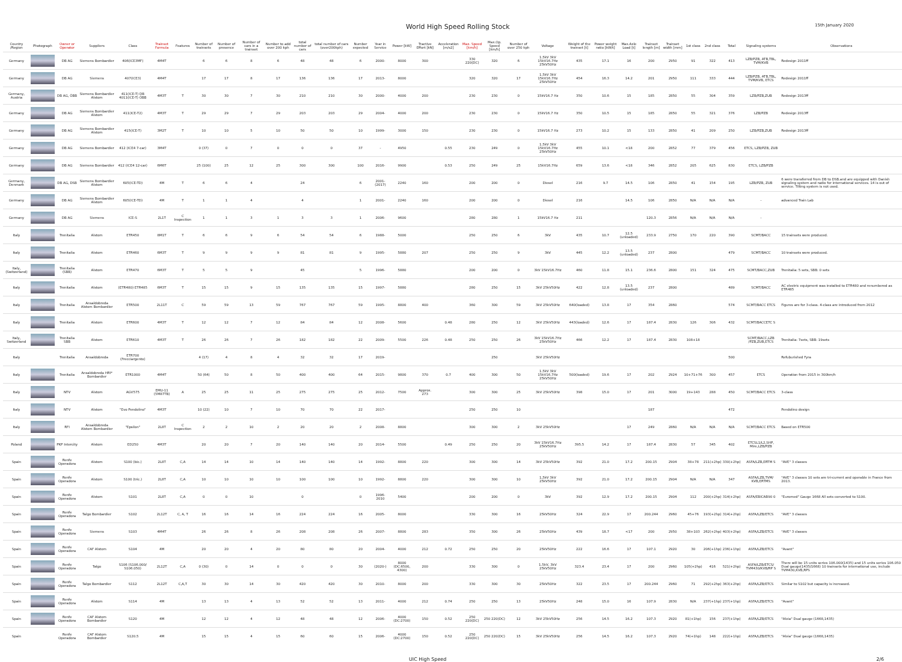World High Speed Rolling Stock
15th January 2020
| Country /Region | Photograph | Owner or Operator | Suppliers | Class | Trainset Formula | Features | Number of trainsets | Number of presence | Number of cars in a trainset | Number to add over 200 kph | total number of cars | total number of cars (over200kph) | Number expected | Year in Service | Power [kW] | Tractive Effort [kN] | Acceleration [m/s2] | Max. Speed [km/h] | Max.Op. Speed [km/h] | Number of over 250 kph | Voltage | Weight of the trainset [t] | Power weight ratio [kW/t] | Max.Axle Load [t] | Trainset length [m] | Trainset width [mm] | 1st class | 2nd class | Total | Signaling systems | Observations |
| --- | --- | --- | --- | --- | --- | --- | --- | --- | --- | --- | --- | --- | --- | --- | --- | --- | --- | --- | --- | --- | --- | --- | --- | --- | --- | --- | --- | --- | --- | --- | --- |
| Germany | | DB AG | Siemens Bombardier | 406(ICE3MF) | 4M4T | | 6 | 6 | 8 | 6 | 48 | 48 | 6 | 2000- | 8000 | 300 | | 330 220(DC) | 320 | 6 | 1.5kV 3kV 15kV16.7Hz 25kV50Hz | 435 | 17.1 | 16 | 200 | 2950 | 91 | 322 | 413 | LZB/PZB, ATB,TBL, TVM/KVB | Redesign 2011ff |
| Germany | | DB AG | Siemens | 407(ICE3) | 4M4T | | 17 | 17 | 8 | 17 | 136 | 136 | 17 | 2013- | 8000 | | | 320 | 320 | 17 | 1.5kV 3kV 15kV16.7Hz 25kV50Hz | 454 | 16.3 | 14.2 | 201 | 2950 | 111 | 333 | 444 | LZB/PZB, ATB,TBL, TVM/KVB, ETCS | Redesign 2011ff |
| Germany, Austria | | DB AG, ÖBB | Siemens Bombardier Alstom | 411(ICE-T) DB 4011(ICE-T) ÖBB | 4M3T | T | 30 | 30 | 7 | 30 | 210 | 210 | 30 | 2000- | 4000 | 200 | | 230 | 230 | 0 | 15kV16.7 Hz | 350 | 10.6 | 15 | 185 | 2850 | 55 | 304 | 359 | LZB/PZB,ZUB | Redesign 2013ff |
| Germany | | DB AG | Siemens Bombardier Alstom | 411(ICE-T2) | 4M3T | T | 29 | 29 | 7 | 29 | 203 | 203 | 29 | 2004- | 4000 | 200 | | 230 | 230 | 0 | 15kV16.7 Hz | 350 | 10.5 | 15 | 185 | 2850 | 55 | 321 | 376 | LZB/PZB | Redesign 2013ff |
| Germany | | DB AG | Siemens Bombardier Alstom | 415(ICE-T) | 3M2T | T | 10 | 10 | 5 | 10 | 50 | 50 | 10 | 1999- | 3000 | 150 | | 230 | 230 | 0 | 15kV16.7 Hz | 273 | 10.2 | 15 | 133 | 2850 | 41 | 209 | 250 | LZB/PZB,ZUB | Redesign 2013ff |
| Germany | | DB AG | Siemens Bombardier | 412 (ICE4 7-car) | 3M4T | | 0 (37) | 0 | 7 | 0 | 0 | 0 | 37 | - | 4950 | | 0.55 | 230 | 249 | 0 | 1.5kV 3kV 15kV16.7Hz 25kV50Hz | 455 | 10.1 | <18 | 200 | 2852 | 77 | 379 | 456 | ETCS, LZB/PZB, ZUB | |
| Germany | | DB AG | Siemens Bombardier | 412 (ICE4 12-car) | 6M6T | | 25 (100) | 25 | 12 | 25 | 300 | 300 | 100 | 2016- | 9900 | | 0.53 | 250 | 249 | 25 | 15kV16.7Hz | 659 | 13.6 | <18 | 346 | 2852 | 205 | 625 | 830 | ETCS, LZB/PZB | |
| Germany, Denmark | | DB AG, DSB | Siemens Bombardier Alstom | 605(ICE-TD) | 4M | T | 6 | 6 | 4 | | 24 | | 6 | 2001-(2017) | 2240 | 160 | | 200 | 200 | 0 | Diesel | 216 | 9.7 | 14.5 | 106 | 2850 | 41 | 154 | 195 | LZB/PZB, ZUB | 6 were transferred from DB to DSB.and are equipped with Danish signaling system and radio for international services. 14 is out of service. Tilting system is not used. |
| Germany | | DB AG | Siemens Bombardier Alstom | 605(ICE-TD) | 4M | T | 1 | 1 | 4 | | 4 | | 1 | 2001- | 2240 | 160 | | 200 | 200 | 0 | Diesel | 216 | | 14.5 | 106 | 2850 | N/A | N/A | N/A | - | advanced Train Lab |
| Germany | | DB AG | Siemens | ICE-S | 2L1T | C Inspection | 1 | 1 | 3 | 1 | 3 | 3 | 1 | 2006- | 9600 | | | 280 | 280 | 1 | 15kV16.7 Hz | 211 | | | 120.3 | 2856 | N/A | N/A | N/A | - | |
| Italy | | Trenitalia | Alstom | ETR450 | 8M1T | T | 6 | 6 | 9 | 6 | 54 | 54 | 6 | 1988- | 5000 | | | 250 | 250 | 6 | 3kV | 435 | 10.7 | 12.5 (unloaded) | 233.9 | 2750 | 170 | 220 | 390 | SCMT/BACC | 15 trainsets were produced. |
| Italy | | Trenitalia | Alstom | ETR460 | 6M3T | T | 9 | 9 | 9 | 9 | 81 | 81 | 9 | 1995- | 5880 | 207 | | 250 | 250 | 9 | 3kV | 445 | 12.2 | 13.5 (unloaded) | 237 | 2800 | | | 479 | SCMT/BACC | 10 trainsets were produced. |
| Italy, (Switzerland) | | Trenitalia (SBB) | Alstom | ETR470 | 6M3T | T | 5 | 5 | 9 | | 45 | | 5 | 1996- | 5880 | | | 200 | 200 | 0 | 3kV 15kV16.7Hz | 460 | 11.8 | 15.1 | 236.6 | 2800 | 151 | 324 | 475 | SCMT/BACC,ZUB | Trenitalia: 5 sets, SBB: 0 sets |
| Italy | | Trenitalia | Alstom | (ETR480) ETR485 | 6M3T | T | 15 | 15 | 9 | 15 | 135 | 135 | 15 | 1997- | 5880 | | | 280 | 250 | 15 | 3kV 25kV50Hz | 422 | 12.8 | 13.5 (unloaded) | 237 | 2800 | | | 489 | SCMT/BACC | AC electric equipment was installed to ETR480 and renumbered as ETR485 |
| Italy | | Trenitalia | Ansaldobreda Alstom Bombardier | ETR500 | 2L11T | C | 59 | 59 | 13 | 59 | 767 | 767 | 59 | 1995- | 8800 | 400 | | 360 | 300 | 59 | 3kV 25kV50Hz | 640(loaded) | 13.8 | 17 | 354 | 2860 | | | 574 | SCMT/BACC ETCS | Figures are for 3-class. 4-class are introduced from 2012 |
| Italy | | Trenitalia | Alstom | ETR600 | 4M3T | T | 12 | 12 | 7 | 12 | 84 | 84 | 12 | 2008- | 5600 | | 0.48 | 280 | 250 | 12 | 3kV 25kV50Hz | 443(loaded) | 12.6 | 17 | 187.4 | 2830 | 126 | 306 | 432 | SCMT/BACCETC S | |
| Italy, Switzerland | | Trenitalia SBB | Alstom | ETR610 | 4M3T | T | 26 | 26 | 7 | 26 | 182 | 182 | 22 | 2009- | 5500 | 226 | 0.48 | 250 | 250 | 26 | 3kV 15kV16.7Hz 25kV50Hz | 466 | 12.2 | 17 | 187.4 | 2830 | 108+18 | | | SCMT/BACC,LZB /PZB,ZUB,ETCS | Trenitalia: 7sets, SBB: 19sets |
| Italy | | Trenitalia | Ansaldobreda | ETR700 (Frecciargento) | | | 4 (17) | 4 | 8 | 4 | 32 | 32 | 17 | 2019- | | | | | 250 | | 3kV 25kV50Hz | | | | | | | | 500 | | Refuburished Fyra |
| Italy | | Trenitalia | Ansaldobreda HRI* Bombardier | ETR1000 | 4M4T | | 50 (64) | 50 | 8 | 50 | 400 | 400 | 64 | 2015- | 9800 | 370 | 0.7 | 400 | 300 | 50 | 1.5kV 3kV 15kV16.7Hz 25kV50Hz | 500(loaded) | 19.6 | 17 | 202 | 2924 | 10+71+76 | 300 | 457 | ETCS | Operation from 2015 in 300km/h |
| Italy | | NTV | Alstom | AGV575 | EMU-11 (5M87TB) | A | 25 | 25 | 11 | 25 | 275 | 275 | 25 | 2012- | 7500 | Approx. 273 | | 300 | 300 | 25 | 3kV 25kV50Hz | 398 | 15.0 | 17 | 201 | 3000 | 19+143 | 288 | 450 | SCMT/BACC ETCS | 3-class |
| Italy | | NTV | Alstom | "Evo Pendolino" | 4M3T | | 10 (22) | 10 | 7 | 10 | 70 | 70 | 22 | 2017- | | | | 250 | 250 | 10 | | | | | 187 | | | | 472 | | Pendolino design |
| Italy | | RFI | Ansaldobreda Alstom Bombardier | "Epsilon" | 2L8T | C Inspection | 2 | 2 | 10 | 2 | 20 | 20 | 2 | 2008- | 8800 | | | 300 | 300 | 2 | 3kV 25kV50Hz | | | 17 | 249 | 2860 | N/A | N/A | N/A | SCMT/BACC ETCS | Based on ETR500 |
| Poland | | PKP Intercity | Alstom | ED250 | 4M3T | | 20 | 20 | 7 | 20 | 140 | 140 | 20 | 2014- | 5500 | | 0.49 | 250 | 250 | 20 | 3kV 15kV16.7Hz 25kV50Hz | 395.5 | 14.2 | 17 | 187.4 | 2830 | 57 | 345 | 402 | ETCSL1/L2,SHP, Mire,LZB/PZB | |
| Spain | | Renfe Operadora | Alstom | S100 (bic.) | 2L8T | C,A | 14 | 14 | 10 | 14 | 140 | 140 | 14 | 1992- | 8800 | 220 | | 300 | 300 | 14 | 3kV 25kV50Hz | 392 | 21.0 | 17.2 | 200.15 | 2904 | 38+78 | 211(+2hp) | 330(+2hp) | ASFA/LZB,ERTM S | "AVE" 3 classes |
| Spain | | Renfe Operadora | Alstom | S100 (tric.) | 2L8T | C,A | 10 | 10 | 10 | 10 | 100 | 100 | 10 | 1992- | 8800 | 220 | | 300 | 300 | 10 | 1,5kV 3kV 25kV50Hz | 392 | 21.0 | 17.2 | 200.15 | 2904 | N/A | N/A | 347 | ASFA/LZB,TVM/ KVB,ERTMS | "AVE" 3 classes 10 sets are tri-current and operable in France from 2013. |
| Spain | | Renfe Operadora | Alstom | S101 | 2L8T | C,A | 0 | 0 | 10 | | 0 | | 0 | 1996-2010 | 5400 | | | 200 | 200 | 0 | 3kV | 392 | 12.9 | 17.2 | 200.15 | 2904 | 112 | 200(+2hp) | 314(+2hp) | ASFA/EBICAB90 0 | "Euromed" Gauge 1668 All sets converted to S100. |
| Spain | | Renfe Operadora | Talgo Bombardier | S102 | 2L12T | C, A, T | 16 | 16 | 14 | 16 | 224 | 224 | 16 | 2005- | 8000 | | | 330 | 300 | 16 | 25kV50Hz | 324 | 22.9 | 17 | 200.244 | 2960 | 45+76 | 193(+2hp) | 314(+2hp) | ASFA/LZB/ETCS | "AVE" 3 classes |
| Spain | | Renfe Operadora | Siemens | S103 | 4M4T | | 26 | 26 | 8 | 26 | 208 | 208 | 26 | 2007- | 8800 | 283 | | 350 | 300 | 26 | 25kV50Hz | 439 | 18.7 | <17 | 200 | 2950 | 38+103 | 262(+2hp) | 403(+2hp) | ASFA/LZB/ETCS | "AVE" 3 classes |
| Spain | | Renfe Operadora | CAF Alstom | S104 | 4M | | 20 | 20 | 4 | 20 | 80 | 80 | 20 | 2004- | 4000 | 212 | 0.72 | 250 | 250 | 20 | 25kV50Hz | 222 | 16.6 | 17 | 107.1 | 2920 | 30 | 206(+1hp) | 236(+1hp) | ASFA/LZB/ETCS | "Avant" |
| Spain | | Renfe Operadora | Talgo | S106 (S106.000/ S106.050) | 2L12T | C,A | 0 (30) | 0 | 14 | 0 | 0 | 0 | 30 | (2020-) | 8000 (DC:6500, 4300) | 200 | | 330 | 300 | 0 | 1.5kV, 3kV 25kV50Hz | 323.4 | 23.4 | 17 | 200 | 2960 | 105(+2hp) | 416 | 521(+2hp) | ASFA/LZB/ETCS/ TVM430/KVB/RP S | There will be 15 units series 106.000(1435) and 15 units series 106.050 Dual gauge(1435/1668) 10 trainsets for international use, include TVM430,KVB,RPS |
| Spain | | Renfe Operadora | Talgo Bombardier | S112 | 2L12T | C,A,T | 30 | 30 | 14 | 30 | 420 | 420 | 30 | 2010- | 8000 | 200 | | 330 | 300 | 30 | 25kV50Hz | 322 | 23.5 | 17 | 200.244 | 2960 | 71 | 292(+2hp) | 363(+2hp) | ASFA/LZB/ETCS | Similar to S102 but capacity is increased. |
| Spain | | Renfe Operadora | Alstom | S114 | 4M | | 13 | 13 | 4 | 13 | 52 | 52 | 13 | 2011- | 4000 | 212 | 0.74 | 250 | 250 | 13 | 25kV50Hz | 248 | 15.0 | 16 | 107.9 | 2830 | N/A | 237(+1hp) | 237(+1hp) | ASFA/LZB/ETCS | "Avant" |
| Spain | | Renfe Operadora | CAF Alstom Bombardier | S120 | 4M | | 12 | 12 | 4 | 12 | 48 | 48 | 12 | 2006- | 4000 (DC:2700) | 150 | 0.52 | 250 220(DC) | 250 220(DC) | 12 | 3kV 25kV50Hz | 256 | 14.5 | 16.2 | 107.3 | 2920 | 81(+1hp) | 156 | 237(+1hp) | ASFA/LZB/ETCS | "Alvia" Dual gauge (1668,1435) |
| Spain | | Renfe Operadora | CAF Alstom Bombardier | S120.5 | 4M | | 15 | 15 | 4 | 15 | 60 | 60 | 15 | 2006- | 4000 (DC:2700) | 150 | 0.52 | 250 220(DC) | 250 220(DC) | 15 | 3kV 25kV50Hz | 256 | 14.5 | 16.2 | 107.3 | 2920 | 74(+1hp) | 148 | 222(+1hp) | ASFA/LZB/ETCS | "Alvia" Dual gauge (1668,1435) |
UIC High Speed 2/6